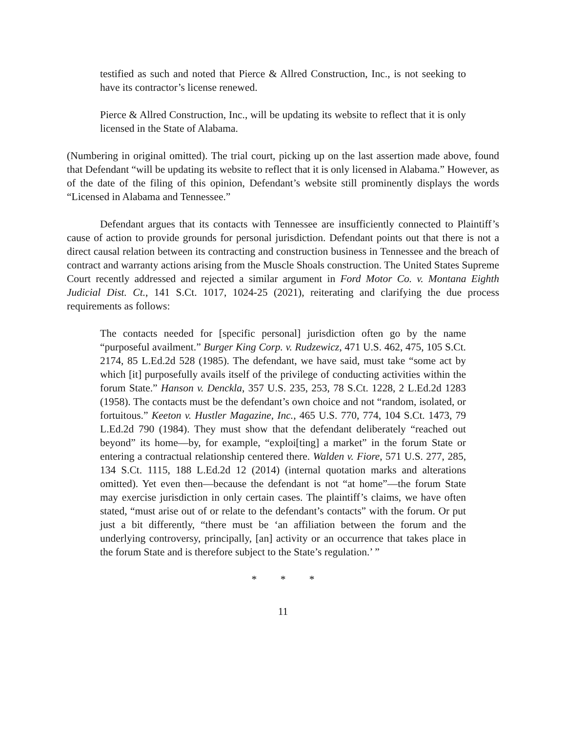testified as such and noted that Pierce & Allred Construction, Inc., is not seeking to have its contractor’s license renewed.
Pierce & Allred Construction, Inc., will be updating its website to reflect that it is only licensed in the State of Alabama.
(Numbering in original omitted). The trial court, picking up on the last assertion made above, found that Defendant “will be updating its website to reflect that it is only licensed in Alabama.” However, as of the date of the filing of this opinion, Defendant’s website still prominently displays the words “Licensed in Alabama and Tennessee.”
Defendant argues that its contacts with Tennessee are insufficiently connected to Plaintiff’s cause of action to provide grounds for personal jurisdiction. Defendant points out that there is not a direct causal relation between its contracting and construction business in Tennessee and the breach of contract and warranty actions arising from the Muscle Shoals construction. The United States Supreme Court recently addressed and rejected a similar argument in Ford Motor Co. v. Montana Eighth Judicial Dist. Ct., 141 S.Ct. 1017, 1024-25 (2021), reiterating and clarifying the due process requirements as follows:
The contacts needed for [specific personal] jurisdiction often go by the name “purposeful availment.” Burger King Corp. v. Rudzewicz, 471 U.S. 462, 475, 105 S.Ct. 2174, 85 L.Ed.2d 528 (1985). The defendant, we have said, must take “some act by which [it] purposefully avails itself of the privilege of conducting activities within the forum State.” Hanson v. Denckla, 357 U.S. 235, 253, 78 S.Ct. 1228, 2 L.Ed.2d 1283 (1958). The contacts must be the defendant’s own choice and not “random, isolated, or fortuitous.” Keeton v. Hustler Magazine, Inc., 465 U.S. 770, 774, 104 S.Ct. 1473, 79 L.Ed.2d 790 (1984). They must show that the defendant deliberately “reached out beyond” its home—by, for example, “exploi[ting] a market” in the forum State or entering a contractual relationship centered there. Walden v. Fiore, 571 U.S. 277, 285, 134 S.Ct. 1115, 188 L.Ed.2d 12 (2014) (internal quotation marks and alterations omitted). Yet even then—because the defendant is not “at home”—the forum State may exercise jurisdiction in only certain cases. The plaintiff’s claims, we have often stated, “must arise out of or relate to the defendant’s contacts” with the forum. Or put just a bit differently, “there must be ‘an affiliation between the forum and the underlying controversy, principally, [an] activity or an occurrence that takes place in the forum State and is therefore subject to the State’s regulation.’ ”
* * *
11